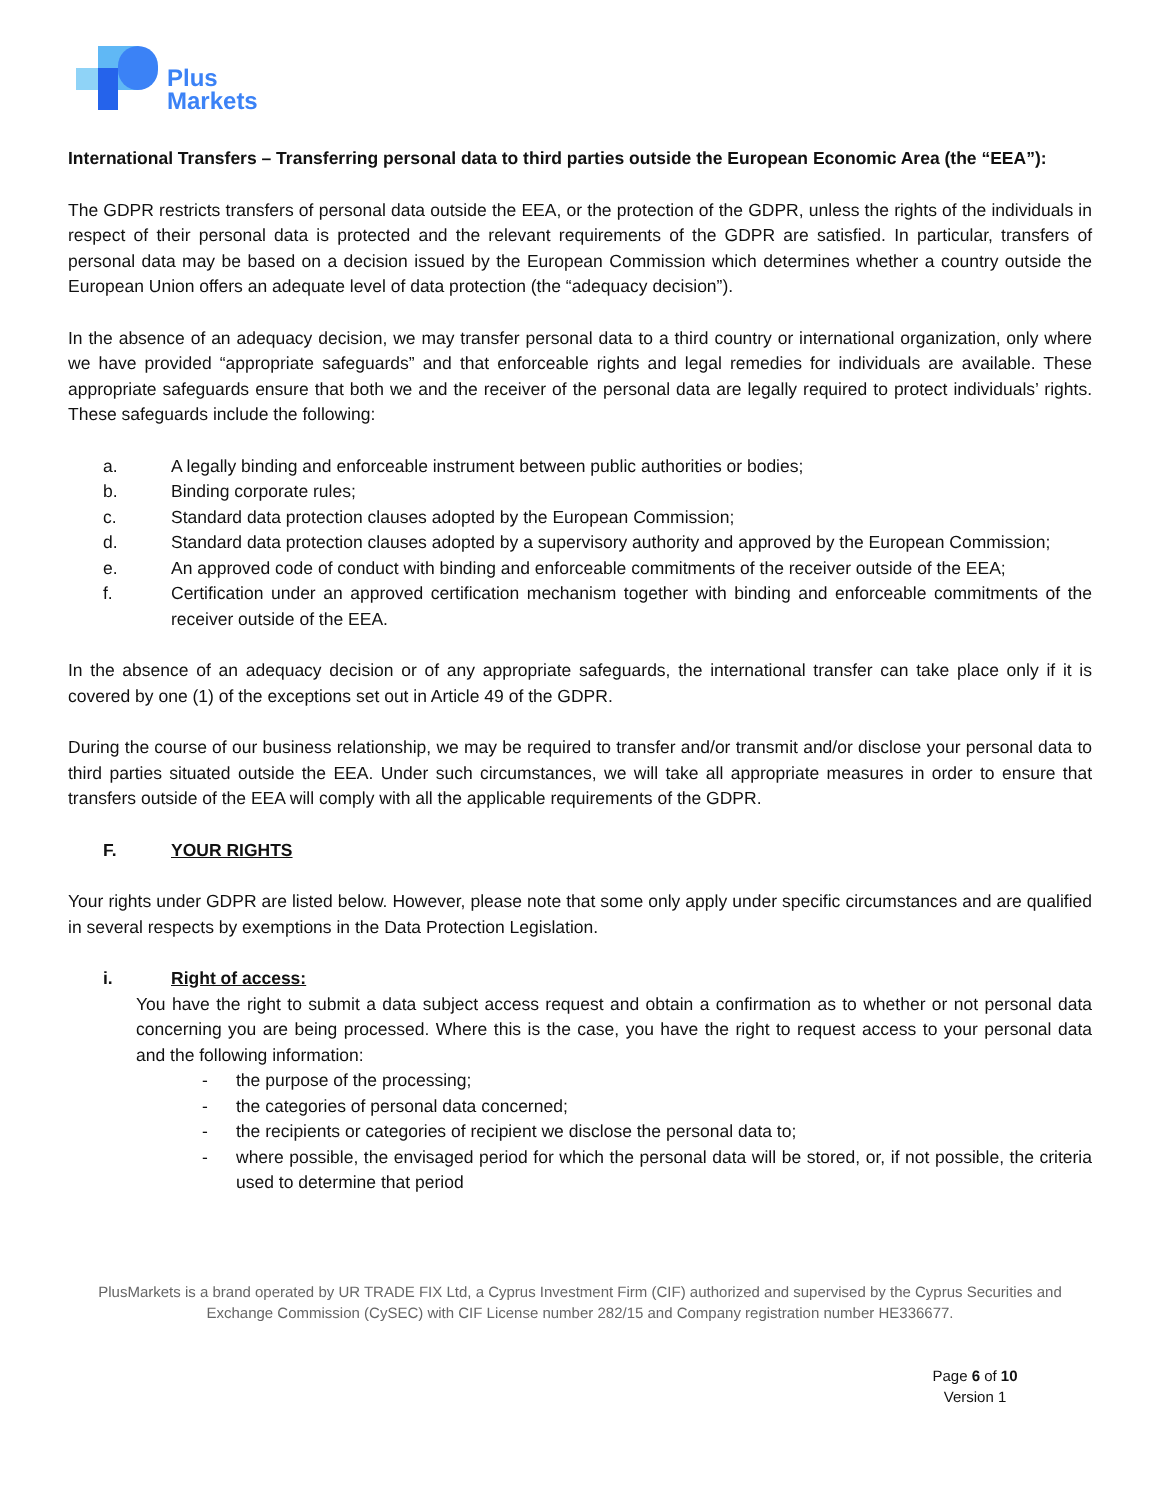Plus
Markets
International Transfers – Transferring personal data to third parties outside the European Economic Area (the “EEA”):
The GDPR restricts transfers of personal data outside the EEA, or the protection of the GDPR, unless the rights of the individuals in respect of their personal data is protected and the relevant requirements of the GDPR are satisfied. In particular, transfers of personal data may be based on a decision issued by the European Commission which determines whether a country outside the European Union offers an adequate level of data protection (the “adequacy decision”).
In the absence of an adequacy decision, we may transfer personal data to a third country or international organization, only where we have provided “appropriate safeguards” and that enforceable rights and legal remedies for individuals are available. These appropriate safeguards ensure that both we and the receiver of the personal data are legally required to protect individuals’ rights. These safeguards include the following:
a. A legally binding and enforceable instrument between public authorities or bodies;
b. Binding corporate rules;
c. Standard data protection clauses adopted by the European Commission;
d. Standard data protection clauses adopted by a supervisory authority and approved by the European Commission;
e. An approved code of conduct with binding and enforceable commitments of the receiver outside of the EEA;
f. Certification under an approved certification mechanism together with binding and enforceable commitments of the receiver outside of the EEA.
In the absence of an adequacy decision or of any appropriate safeguards, the international transfer can take place only if it is covered by one (1) of the exceptions set out in Article 49 of the GDPR.
During the course of our business relationship, we may be required to transfer and/or transmit and/or disclose your personal data to third parties situated outside the EEA. Under such circumstances, we will take all appropriate measures in order to ensure that transfers outside of the EEA will comply with all the applicable requirements of the GDPR.
F. YOUR RIGHTS
Your rights under GDPR are listed below. However, please note that some only apply under specific circumstances and are qualified in several respects by exemptions in the Data Protection Legislation.
i. Right of access:
You have the right to submit a data subject access request and obtain a confirmation as to whether or not personal data concerning you are being processed. Where this is the case, you have the right to request access to your personal data and the following information:
- the purpose of the processing;
- the categories of personal data concerned;
- the recipients or categories of recipient we disclose the personal data to;
- where possible, the envisaged period for which the personal data will be stored, or, if not possible, the criteria used to determine that period
PlusMarkets is a brand operated by UR TRADE FIX Ltd, a Cyprus Investment Firm (CIF) authorized and supervised by the Cyprus Securities and Exchange Commission (CySEC) with CIF License number 282/15 and Company registration number HE336677.
Page 6 of 10
Version 1